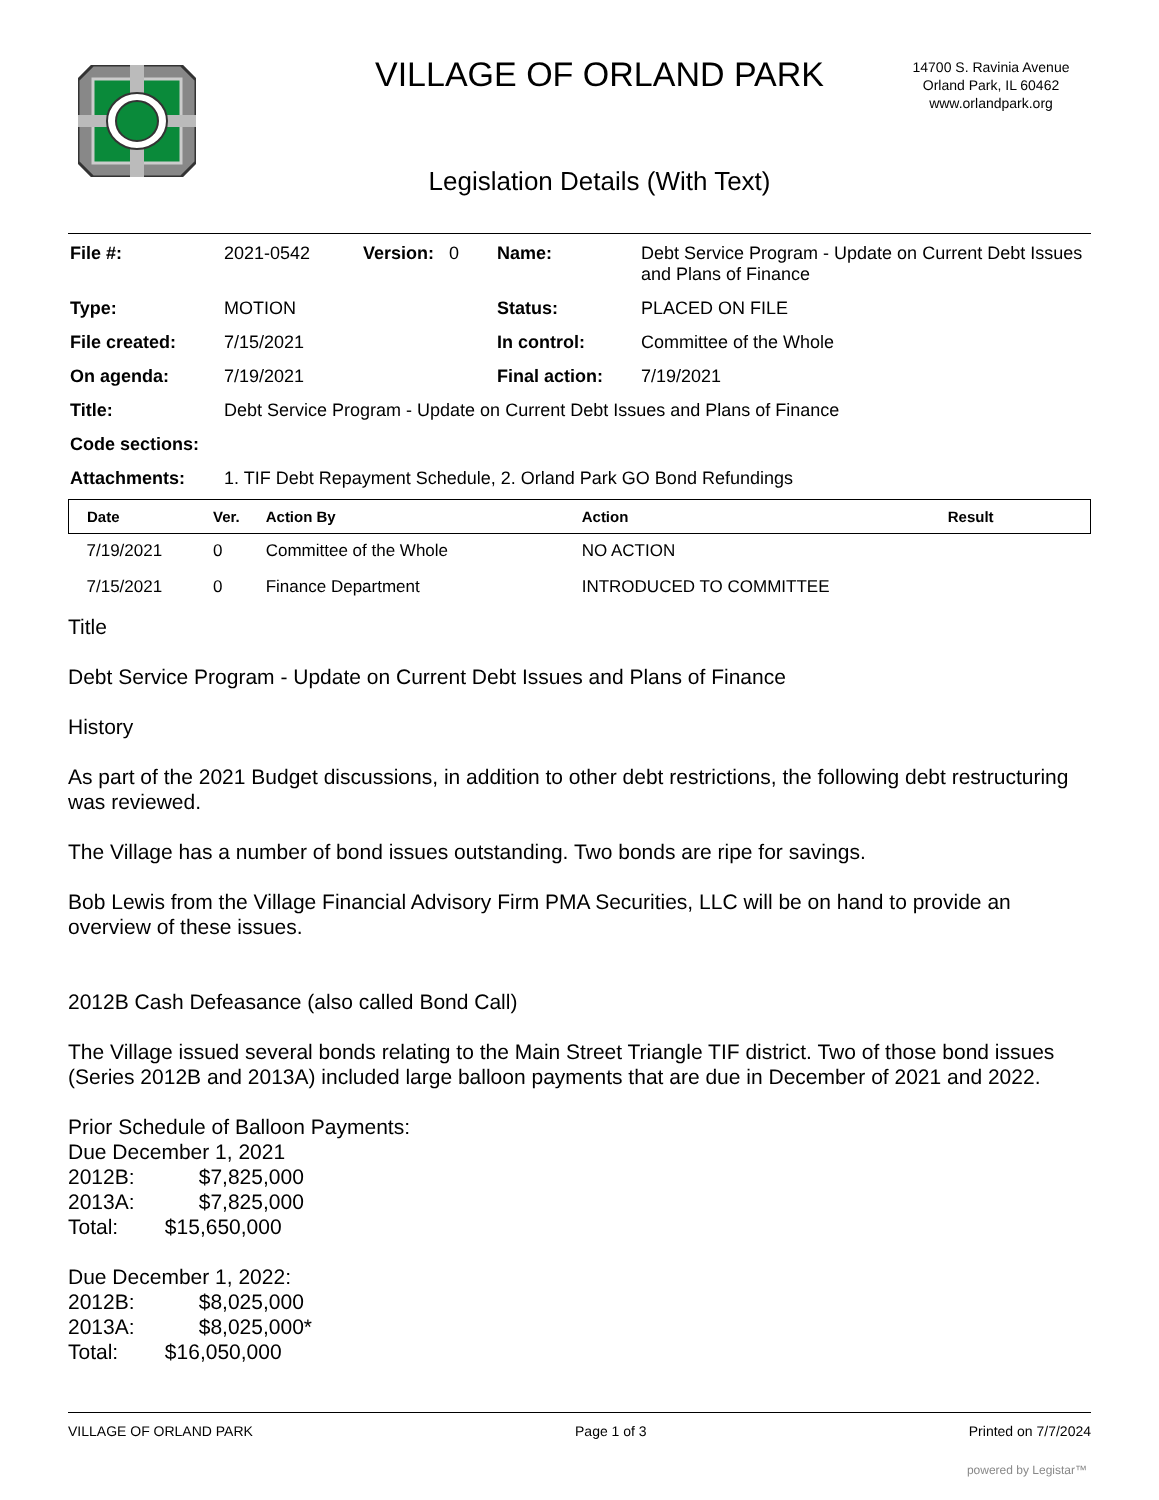VILLAGE OF ORLAND PARK
Legislation Details (With Text)
14700 S. Ravinia Avenue
Orland Park, IL 60462
www.orlandpark.org
| File #: | 2021-0542 | Version: 0 | Name: | Debt Service Program - Update on Current Debt Issues and Plans of Finance |
| Type: | MOTION | | Status: | PLACED ON FILE |
| File created: | 7/15/2021 | | In control: | Committee of the Whole |
| On agenda: | 7/19/2021 | | Final action: | 7/19/2021 |
| Title: | Debt Service Program - Update on Current Debt Issues and Plans of Finance | | | |
| Code sections: | | | | |
| Attachments: | 1. TIF Debt Repayment Schedule, 2. Orland Park GO Bond Refundings | | | |
| Date | Ver. | Action By | Action | Result |
| --- | --- | --- | --- | --- |
| 7/19/2021 | 0 | Committee of the Whole | NO ACTION | |
| 7/15/2021 | 0 | Finance Department | INTRODUCED TO COMMITTEE | |
Title
Debt Service Program - Update on Current Debt Issues and Plans of Finance
History
As part of the 2021 Budget discussions, in addition to other debt restrictions, the following debt restructuring was reviewed.
The Village has a number of bond issues outstanding. Two bonds are ripe for savings.
Bob Lewis from the Village Financial Advisory Firm PMA Securities, LLC will be on hand to provide an overview of these issues.
2012B Cash Defeasance (also called Bond Call)
The Village issued several bonds relating to the Main Street Triangle TIF district. Two of those bond issues (Series 2012B and 2013A) included large balloon payments that are due in December of 2021 and 2022.
Prior Schedule of Balloon Payments:
Due December 1, 2021
2012B: $7,825,000
2013A: $7,825,000
Total: $15,650,000
Due December 1, 2022:
2012B: $8,025,000
2013A: $8,025,000*
Total: $16,050,000
VILLAGE OF ORLAND PARK Page 1 of 3 Printed on 7/7/2024
powered by Legistar™